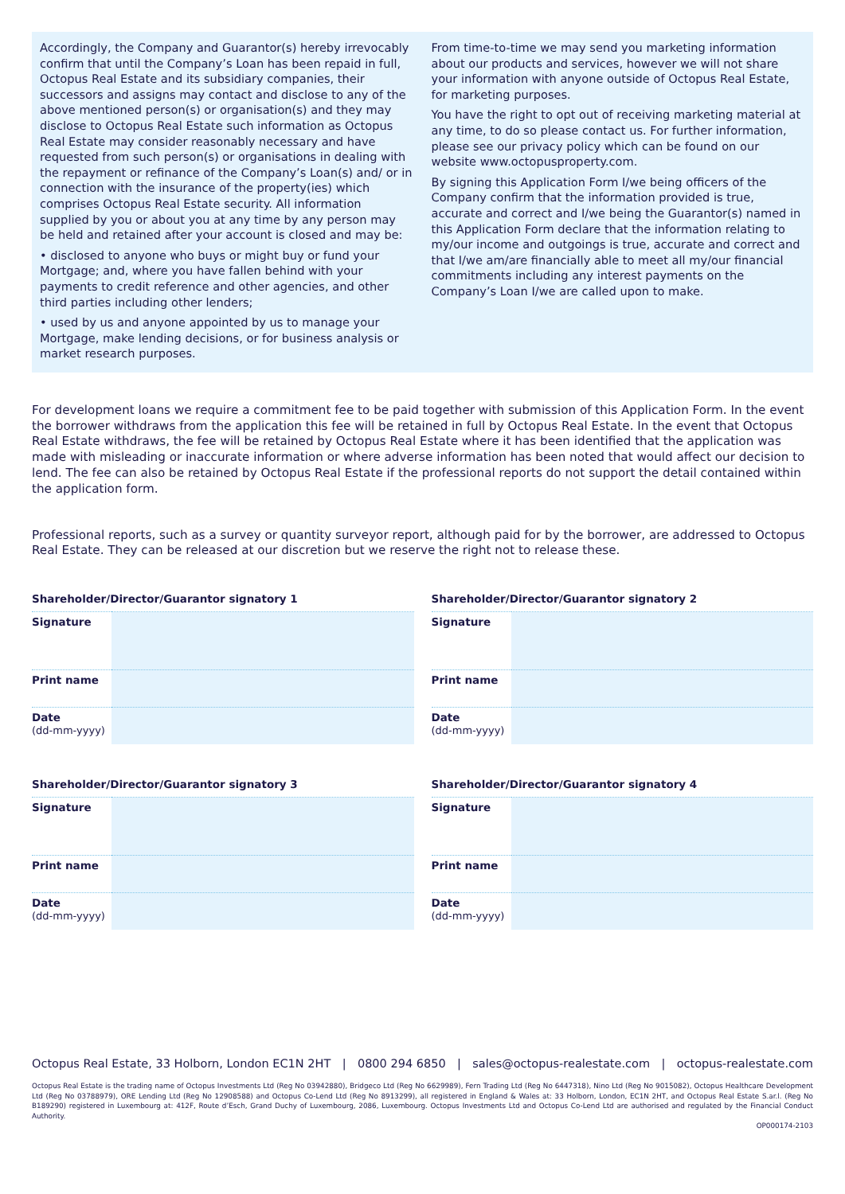Accordingly, the Company and Guarantor(s) hereby irrevocably confirm that until the Company’s Loan has been repaid in full, Octopus Real Estate and its subsidiary companies, their successors and assigns may contact and disclose to any of the above mentioned person(s) or organisation(s) and they may disclose to Octopus Real Estate such information as Octopus Real Estate may consider reasonably necessary and have requested from such person(s) or organisations in dealing with the repayment or refinance of the Company’s Loan(s) and/ or in connection with the insurance of the property(ies) which comprises Octopus Real Estate security. All information supplied by you or about you at any time by any person may be held and retained after your account is closed and may be:
• disclosed to anyone who buys or might buy or fund your Mortgage; and, where you have fallen behind with your payments to credit reference and other agencies, and other third parties including other lenders;
• used by us and anyone appointed by us to manage your Mortgage, make lending decisions, or for business analysis or market research purposes.
From time-to-time we may send you marketing information about our products and services, however we will not share your information with anyone outside of Octopus Real Estate, for marketing purposes.
You have the right to opt out of receiving marketing material at any time, to do so please contact us. For further information, please see our privacy policy which can be found on our website www.octopusproperty.com.
By signing this Application Form I/we being officers of the Company confirm that the information provided is true, accurate and correct and I/we being the Guarantor(s) named in this Application Form declare that the information relating to my/our income and outgoings is true, accurate and correct and that I/we am/are financially able to meet all my/our financial commitments including any interest payments on the Company’s Loan I/we are called upon to make.
For development loans we require a commitment fee to be paid together with submission of this Application Form. In the event the borrower withdraws from the application this fee will be retained in full by Octopus Real Estate. In the event that Octopus Real Estate withdraws, the fee will be retained by Octopus Real Estate where it has been identified that the application was made with misleading or inaccurate information or where adverse information has been noted that would affect our decision to lend. The fee can also be retained by Octopus Real Estate if the professional reports do not support the detail contained within the application form.
Professional reports, such as a survey or quantity surveyor report, although paid for by the borrower, are addressed to Octopus Real Estate. They can be released at our discretion but we reserve the right not to release these.
Shareholder/Director/Guarantor signatory 1
| Signature | |
| Print name | |
| Date (dd-mm-yyyy) | |
Shareholder/Director/Guarantor signatory 2
| Signature | |
| Print name | |
| Date (dd-mm-yyyy) | |
Shareholder/Director/Guarantor signatory 3
| Signature | |
| Print name | |
| Date (dd-mm-yyyy) | |
Shareholder/Director/Guarantor signatory 4
| Signature | |
| Print name | |
| Date (dd-mm-yyyy) | |
Octopus Real Estate, 33 Holborn, London EC1N 2HT | 0800 294 6850 | sales@octopus-realestate.com | octopus-realestate.com
Octopus Real Estate is the trading name of Octopus Investments Ltd (Reg No 03942880), Bridgeco Ltd (Reg No 6629989), Fern Trading Ltd (Reg No 6447318), Nino Ltd (Reg No 9015082), Octopus Healthcare Development Ltd (Reg No 03788979), ORE Lending Ltd (Reg No 12908588) and Octopus Co-Lend Ltd (Reg No 8913299), all registered in England & Wales at: 33 Holborn, London, EC1N 2HT, and Octopus Real Estate S.ar.l. (Reg No B189290) registered in Luxembourg at: 412F, Route d’Esch, Grand Duchy of Luxembourg, 2086, Luxembourg. Octopus Investments Ltd and Octopus Co-Lend Ltd are authorised and regulated by the Financial Conduct Authority.
OP000174-2103